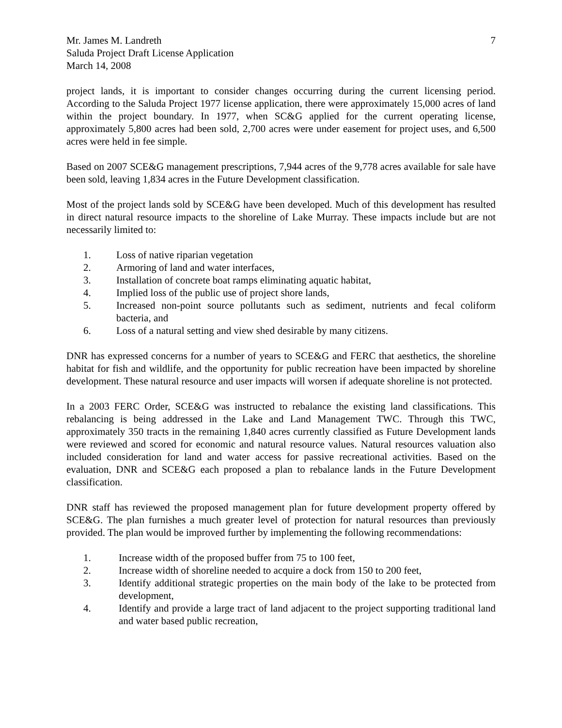Mr. James M. Landreth
Saluda Project Draft License Application
March 14, 2008
7
project lands, it is important to consider changes occurring during the current licensing period. According to the Saluda Project 1977 license application, there were approximately 15,000 acres of land within the project boundary. In 1977, when SC&G applied for the current operating license, approximately 5,800 acres had been sold, 2,700 acres were under easement for project uses, and 6,500 acres were held in fee simple.
Based on 2007 SCE&G management prescriptions, 7,944 acres of the 9,778 acres available for sale have been sold, leaving 1,834 acres in the Future Development classification.
Most of the project lands sold by SCE&G have been developed. Much of this development has resulted in direct natural resource impacts to the shoreline of Lake Murray. These impacts include but are not necessarily limited to:
1. Loss of native riparian vegetation
2. Armoring of land and water interfaces,
3. Installation of concrete boat ramps eliminating aquatic habitat,
4. Implied loss of the public use of project shore lands,
5. Increased non-point source pollutants such as sediment, nutrients and fecal coliform bacteria, and
6. Loss of a natural setting and view shed desirable by many citizens.
DNR has expressed concerns for a number of years to SCE&G and FERC that aesthetics, the shoreline habitat for fish and wildlife, and the opportunity for public recreation have been impacted by shoreline development. These natural resource and user impacts will worsen if adequate shoreline is not protected.
In a 2003 FERC Order, SCE&G was instructed to rebalance the existing land classifications. This rebalancing is being addressed in the Lake and Land Management TWC. Through this TWC, approximately 350 tracts in the remaining 1,840 acres currently classified as Future Development lands were reviewed and scored for economic and natural resource values. Natural resources valuation also included consideration for land and water access for passive recreational activities. Based on the evaluation, DNR and SCE&G each proposed a plan to rebalance lands in the Future Development classification.
DNR staff has reviewed the proposed management plan for future development property offered by SCE&G. The plan furnishes a much greater level of protection for natural resources than previously provided. The plan would be improved further by implementing the following recommendations:
1. Increase width of the proposed buffer from 75 to 100 feet,
2. Increase width of shoreline needed to acquire a dock from 150 to 200 feet,
3. Identify additional strategic properties on the main body of the lake to be protected from development,
4. Identify and provide a large tract of land adjacent to the project supporting traditional land and water based public recreation,